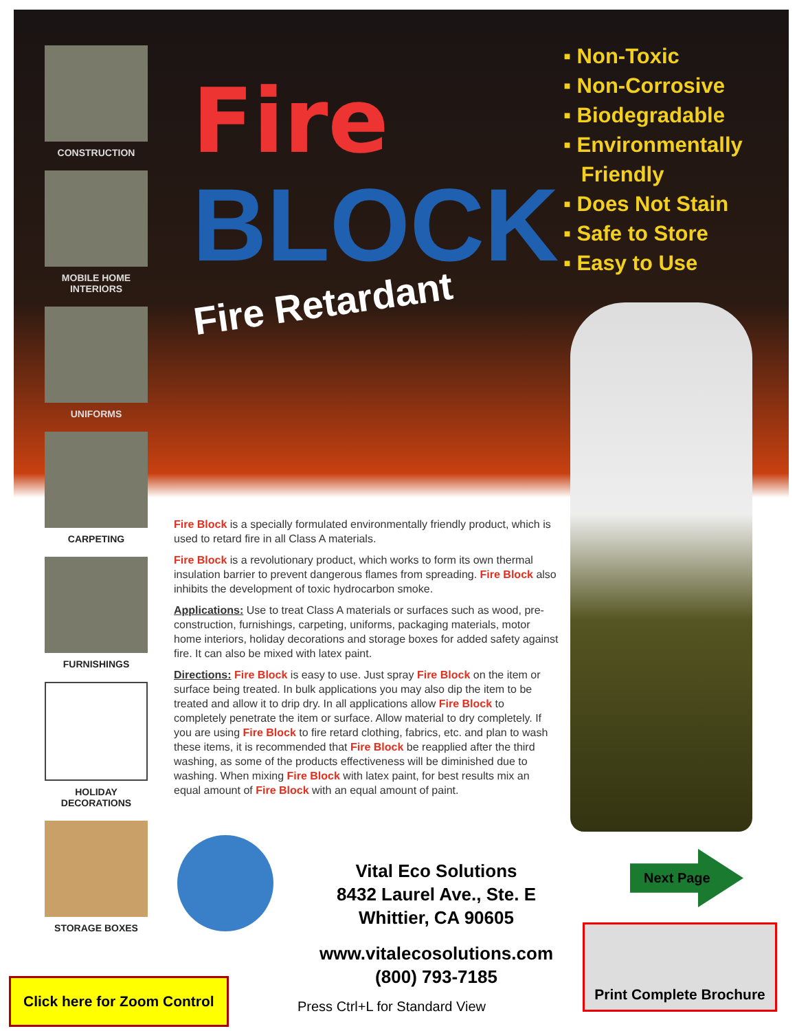CONSTRUCTION
MOBILE HOME INTERIORS
UNIFORMS
CARPETING
FURNISHINGS
HOLIDAY DECORATIONS
STORAGE BOXES
Fire
BLOCK
Fire Retardant
▪ Non-Toxic
▪ Non-Corrosive
▪ Biodegradable
▪ Environmentally
Friendly
▪ Does Not Stain
▪ Safe to Store
▪ Easy to Use
Fire Block is a specially formulated environmentally friendly product, which is used to retard fire in all Class A materials.
Fire Block is a revolutionary product, which works to form its own thermal insulation barrier to prevent dangerous flames from spreading. Fire Block also inhibits the development of toxic hydrocarbon smoke.
Applications: Use to treat Class A materials or surfaces such as wood, pre-construction, furnishings, carpeting, uniforms, packaging materials, motor home interiors, holiday decorations and storage boxes for added safety against fire. It can also be mixed with latex paint.
Directions: Fire Block is easy to use. Just spray Fire Block on the item or surface being treated. In bulk applications you may also dip the item to be treated and allow it to drip dry. In all applications allow Fire Block to completely penetrate the item or surface. Allow material to dry completely. If you are using Fire Block to fire retard clothing, fabrics, etc. and plan to wash these items, it is recommended that Fire Block be reapplied after the third washing, as some of the products effectiveness will be diminished due to washing. When mixing Fire Block with latex paint, for best results mix an equal amount of Fire Block with an equal amount of paint.
Vital Eco Solutions
8432 Laurel Ave., Ste. E
Whittier, CA 90605
www.vitalecosolutions.com
(800) 793-7185
Press Ctrl+L for Standard View
Next Page
Print Complete Brochure
Click here for Zoom Control